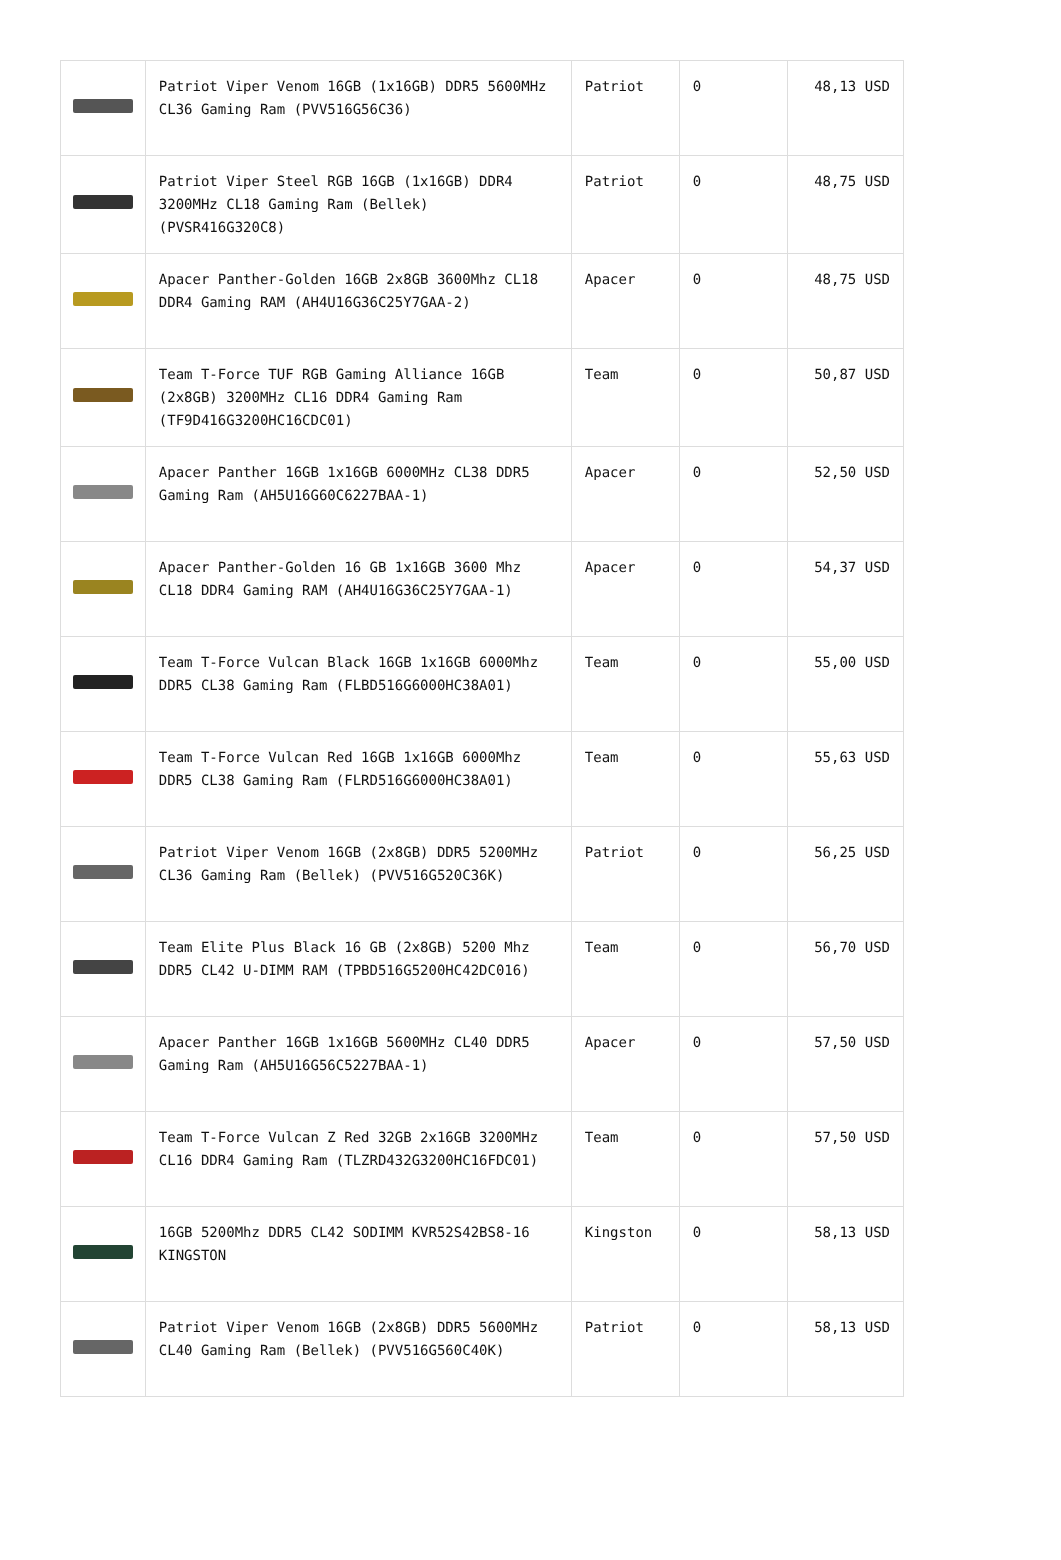| | Patriot Viper Venom 16GB (1x16GB) DDR5 5600MHz CL36 Gaming Ram (PVV516G56C36) | Patriot | 0 | 48,13 USD |
| | Patriot Viper Steel RGB 16GB (1x16GB) DDR4 3200MHz CL18 Gaming Ram (Bellek) (PVSR416G320C8) | Patriot | 0 | 48,75 USD |
| | Apacer Panther-Golden 16GB 2x8GB 3600Mhz CL18 DDR4 Gaming RAM (AH4U16G36C25Y7GAA-2) | Apacer | 0 | 48,75 USD |
| | Team T-Force TUF RGB Gaming Alliance 16GB (2x8GB) 3200MHz CL16 DDR4 Gaming Ram (TF9D416G3200HC16CDC01) | Team | 0 | 50,87 USD |
| | Apacer Panther 16GB 1x16GB 6000MHz CL38 DDR5 Gaming Ram (AH5U16G60C6227BAA-1) | Apacer | 0 | 52,50 USD |
| | Apacer Panther-Golden 16 GB 1x16GB 3600 Mhz CL18 DDR4 Gaming RAM (AH4U16G36C25Y7GAA-1) | Apacer | 0 | 54,37 USD |
| | Team T-Force Vulcan Black 16GB 1x16GB 6000Mhz DDR5 CL38 Gaming Ram (FLBD516G6000HC38A01) | Team | 0 | 55,00 USD |
| | Team T-Force Vulcan Red 16GB 1x16GB 6000Mhz DDR5 CL38 Gaming Ram (FLRD516G6000HC38A01) | Team | 0 | 55,63 USD |
| | Patriot Viper Venom 16GB (2x8GB) DDR5 5200MHz CL36 Gaming Ram (Bellek) (PVV516G520C36K) | Patriot | 0 | 56,25 USD |
| | Team Elite Plus Black 16 GB (2x8GB) 5200 Mhz DDR5 CL42 U-DIMM RAM (TPBD516G5200HC42DC016) | Team | 0 | 56,70 USD |
| | Apacer Panther 16GB 1x16GB 5600MHz CL40 DDR5 Gaming Ram (AH5U16G56C5227BAA-1) | Apacer | 0 | 57,50 USD |
| | Team T-Force Vulcan Z Red 32GB 2x16GB 3200MHz CL16 DDR4 Gaming Ram (TLZRD432G3200HC16FDC01) | Team | 0 | 57,50 USD |
| | 16GB 5200Mhz DDR5 CL42 SODIMM KVR52S42BS8-16 KINGSTON | Kingston | 0 | 58,13 USD |
| | Patriot Viper Venom 16GB (2x8GB) DDR5 5600MHz CL40 Gaming Ram (Bellek) (PVV516G560C40K) | Patriot | 0 | 58,13 USD |